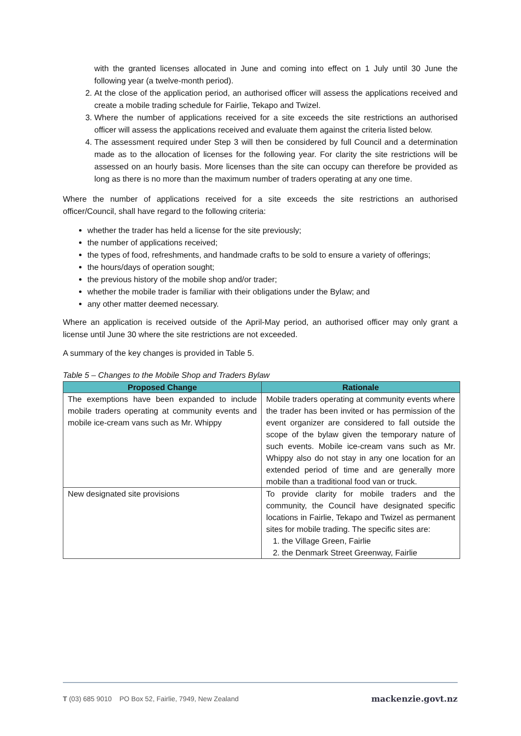with the granted licenses allocated in June and coming into effect on 1 July until 30 June the following year (a twelve-month period).
2. At the close of the application period, an authorised officer will assess the applications received and create a mobile trading schedule for Fairlie, Tekapo and Twizel.
3. Where the number of applications received for a site exceeds the site restrictions an authorised officer will assess the applications received and evaluate them against the criteria listed below.
4. The assessment required under Step 3 will then be considered by full Council and a determination made as to the allocation of licenses for the following year. For clarity the site restrictions will be assessed on an hourly basis. More licenses than the site can occupy can therefore be provided as long as there is no more than the maximum number of traders operating at any one time.
Where the number of applications received for a site exceeds the site restrictions an authorised officer/Council, shall have regard to the following criteria:
whether the trader has held a license for the site previously;
the number of applications received;
the types of food, refreshments, and handmade crafts to be sold to ensure a variety of offerings;
the hours/days of operation sought;
the previous history of the mobile shop and/or trader;
whether the mobile trader is familiar with their obligations under the Bylaw; and
any other matter deemed necessary.
Where an application is received outside of the April-May period, an authorised officer may only grant a license until June 30 where the site restrictions are not exceeded.
A summary of the key changes is provided in Table 5.
Table 5 – Changes to the Mobile Shop and Traders Bylaw
| Proposed Change | Rationale |
| --- | --- |
| The exemptions have been expanded to include mobile traders operating at community events and mobile ice-cream vans such as Mr. Whippy | Mobile traders operating at community events where the trader has been invited or has permission of the event organizer are considered to fall outside the scope of the bylaw given the temporary nature of such events. Mobile ice-cream vans such as Mr. Whippy also do not stay in any one location for an extended period of time and are generally more mobile than a traditional food van or truck. |
| New designated site provisions | To provide clarity for mobile traders and the community, the Council have designated specific locations in Fairlie, Tekapo and Twizel as permanent sites for mobile trading. The specific sites are: 1. the Village Green, Fairlie 2. the Denmark Street Greenway, Fairlie |
T (03) 685 9010 PO Box 52, Fairlie, 7949, New Zealand mackenzie.govt.nz